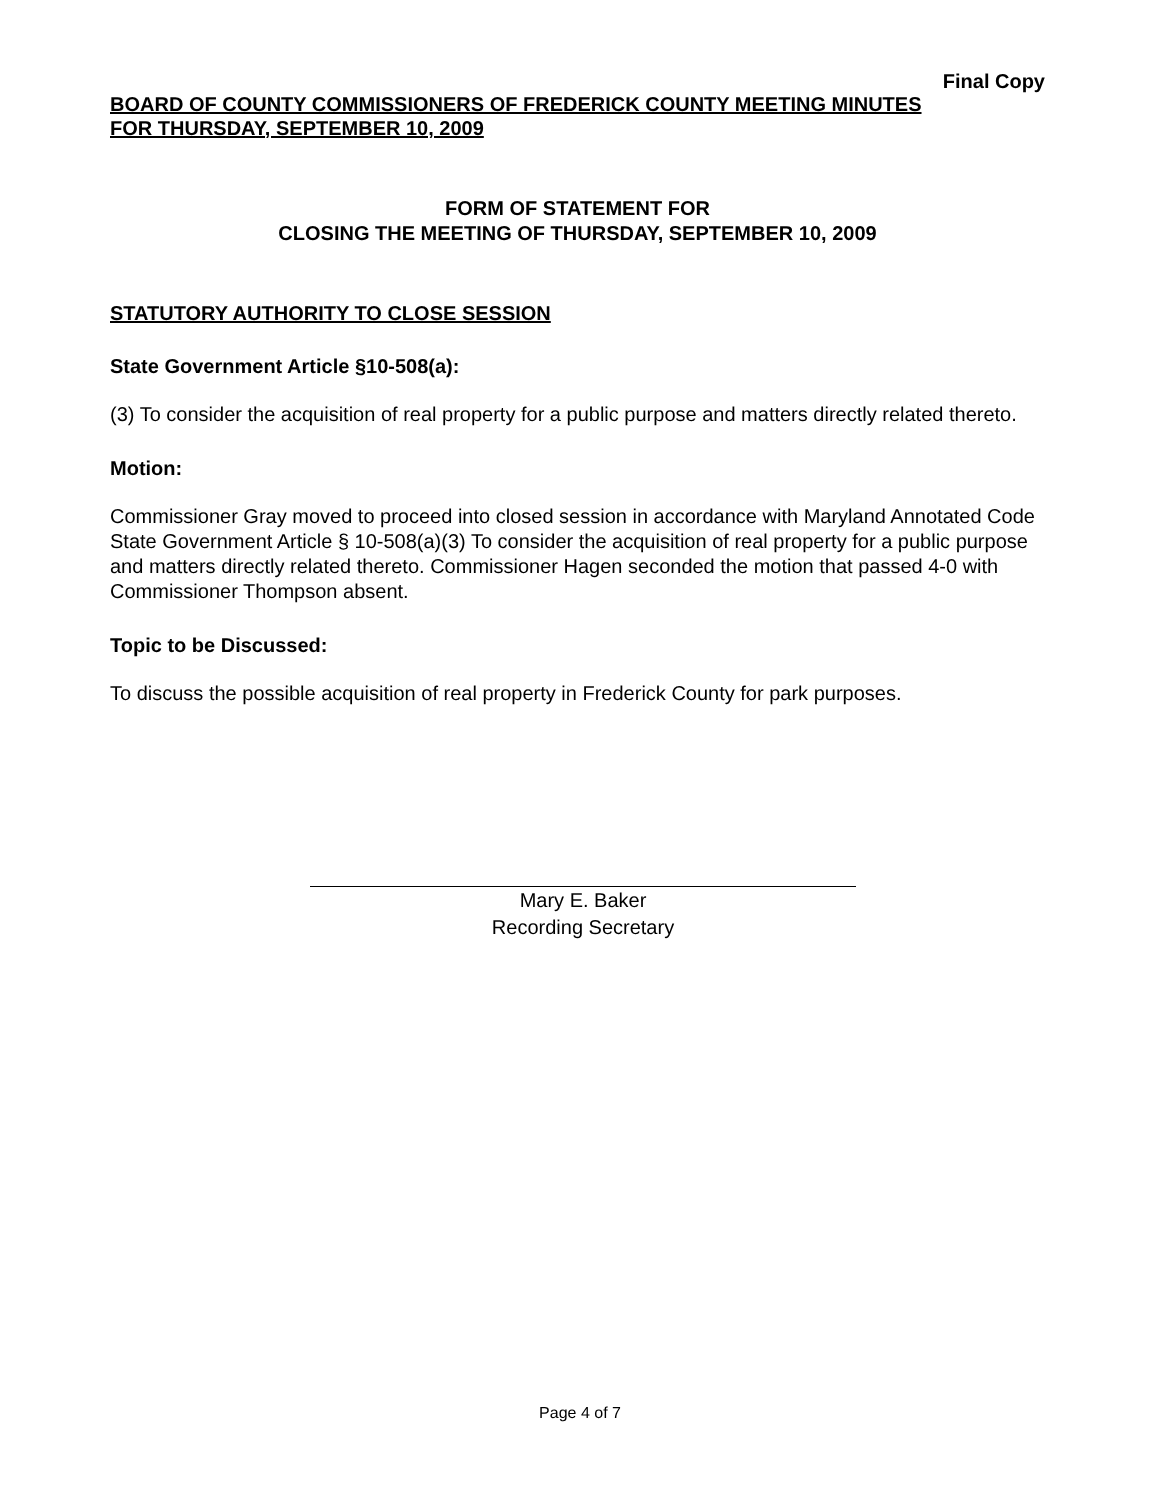Final Copy
BOARD OF COUNTY COMMISSIONERS OF FREDERICK COUNTY MEETING MINUTES
FOR THURSDAY, SEPTEMBER 10, 2009
FORM OF STATEMENT FOR
CLOSING THE MEETING OF THURSDAY, SEPTEMBER 10, 2009
STATUTORY AUTHORITY TO CLOSE SESSION
State Government Article §10-508(a):
(3) To consider the acquisition of real property for a public purpose and matters directly related thereto.
Motion:
Commissioner Gray moved to proceed into closed session in accordance with Maryland Annotated Code State Government Article § 10-508(a)(3) To consider the acquisition of real property for a public purpose and matters directly related thereto. Commissioner Hagen seconded the motion that passed 4-0 with Commissioner Thompson absent.
Topic to be Discussed:
To discuss the possible acquisition of real property in Frederick County for park purposes.
Mary E. Baker
Recording Secretary
Page 4 of 7